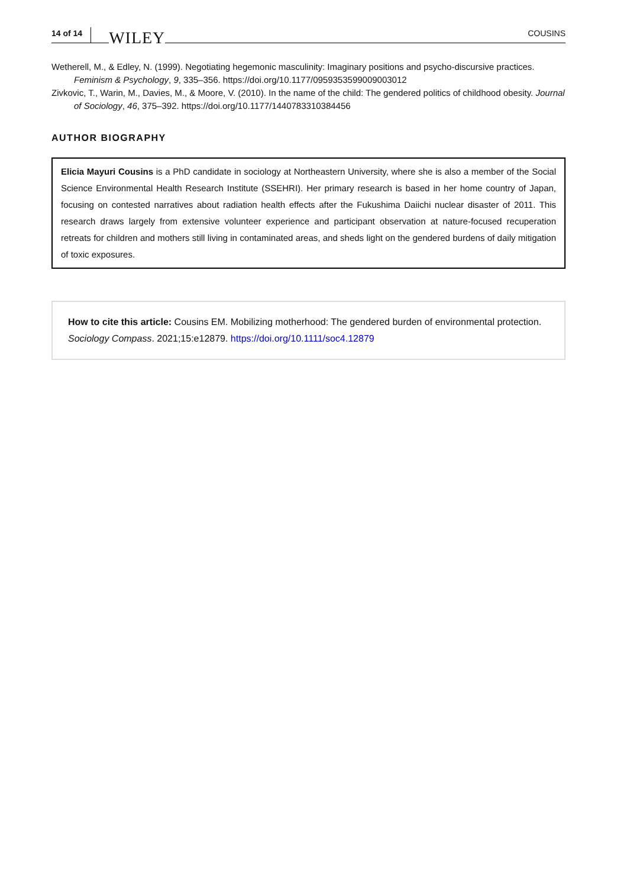14 of 14 WILEY COUSINS
Wetherell, M., & Edley, N. (1999). Negotiating hegemonic masculinity: Imaginary positions and psycho-discursive practices. Feminism & Psychology, 9, 335–356. https://doi.org/10.1177/0959353599009003012
Zivkovic, T., Warin, M., Davies, M., & Moore, V. (2010). In the name of the child: The gendered politics of childhood obesity. Journal of Sociology, 46, 375–392. https://doi.org/10.1177/1440783310384456
AUTHOR BIOGRAPHY
Elicia Mayuri Cousins is a PhD candidate in sociology at Northeastern University, where she is also a member of the Social Science Environmental Health Research Institute (SSEHRI). Her primary research is based in her home country of Japan, focusing on contested narratives about radiation health effects after the Fukushima Daiichi nuclear disaster of 2011. This research draws largely from extensive volunteer experience and participant observation at nature-focused recuperation retreats for children and mothers still living in contaminated areas, and sheds light on the gendered burdens of daily mitigation of toxic exposures.
How to cite this article: Cousins EM. Mobilizing motherhood: The gendered burden of environmental protection. Sociology Compass. 2021;15:e12879. https://doi.org/10.1111/soc4.12879